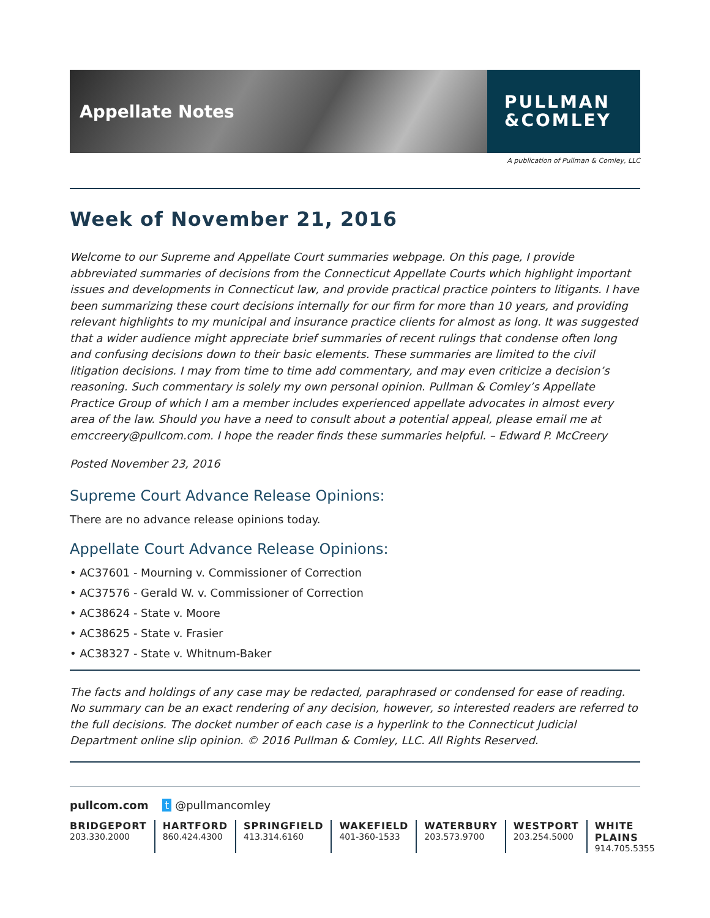Appellate Notes
PULLMAN
&COMLEY
A publication of Pullman & Comley, LLC
Week of November 21, 2016
Welcome to our Supreme and Appellate Court summaries webpage. On this page, I provide abbreviated summaries of decisions from the Connecticut Appellate Courts which highlight important issues and developments in Connecticut law, and provide practical practice pointers to litigants. I have been summarizing these court decisions internally for our firm for more than 10 years, and providing relevant highlights to my municipal and insurance practice clients for almost as long. It was suggested that a wider audience might appreciate brief summaries of recent rulings that condense often long and confusing decisions down to their basic elements. These summaries are limited to the civil litigation decisions. I may from time to time add commentary, and may even criticize a decision’s reasoning. Such commentary is solely my own personal opinion. Pullman & Comley’s Appellate Practice Group of which I am a member includes experienced appellate advocates in almost every area of the law. Should you have a need to consult about a potential appeal, please email me at emccreery@pullcom.com. I hope the reader finds these summaries helpful. – Edward P. McCreery
Posted November 23, 2016
Supreme Court Advance Release Opinions:
There are no advance release opinions today.
Appellate Court Advance Release Opinions:
• AC37601 - Mourning v. Commissioner of Correction
• AC37576 - Gerald W. v. Commissioner of Correction
• AC38624 - State v. Moore
• AC38625 - State v. Frasier
• AC38327 - State v. Whitnum-Baker
The facts and holdings of any case may be redacted, paraphrased or condensed for ease of reading. No summary can be an exact rendering of any decision, however, so interested readers are referred to the full decisions. The docket number of each case is a hyperlink to the Connecticut Judicial Department online slip opinion. © 2016 Pullman & Comley, LLC. All Rights Reserved.
pullcom.com t @pullmancomley
BRIDGEPORT
203.330.2000
HARTFORD
860.424.4300
SPRINGFIELD
413.314.6160
WAKEFIELD
401-360-1533
WATERBURY
203.573.9700
WESTPORT
203.254.5000
WHITE PLAINS
914.705.5355